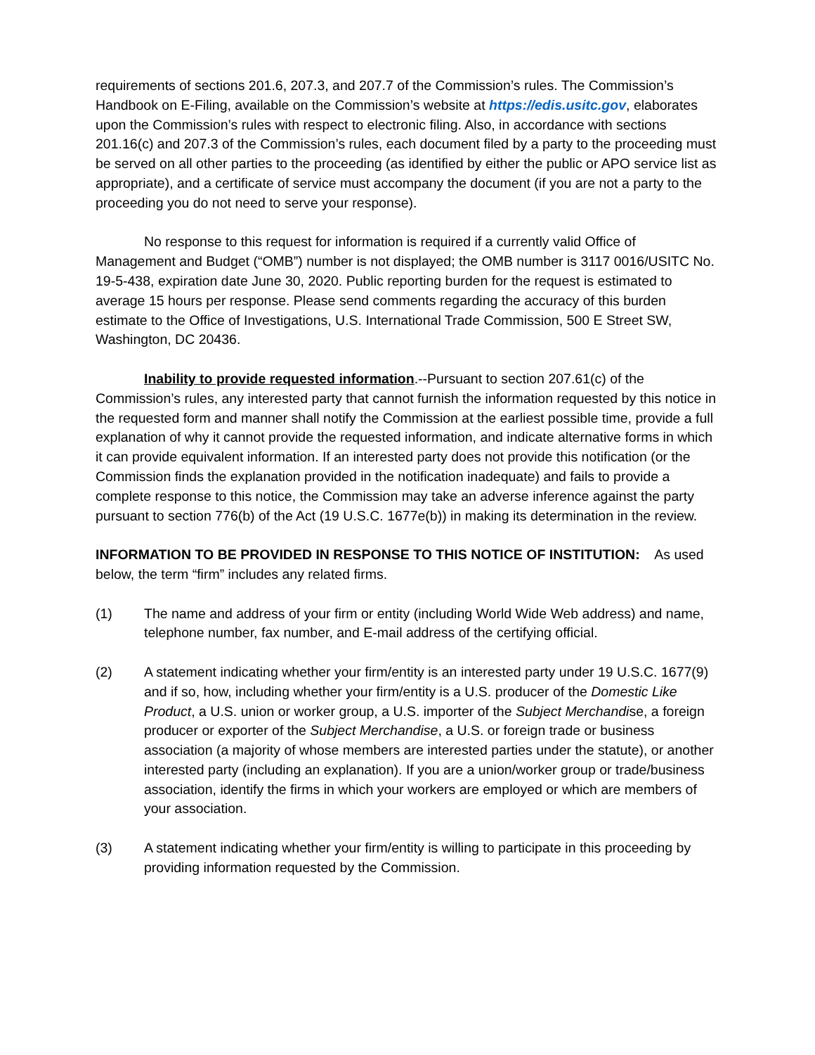requirements of sections 201.6, 207.3, and 207.7 of the Commission’s rules. The Commission’s Handbook on E-Filing, available on the Commission’s website at https://edis.usitc.gov, elaborates upon the Commission’s rules with respect to electronic filing. Also, in accordance with sections 201.16(c) and 207.3 of the Commission’s rules, each document filed by a party to the proceeding must be served on all other parties to the proceeding (as identified by either the public or APO service list as appropriate), and a certificate of service must accompany the document (if you are not a party to the proceeding you do not need to serve your response).
No response to this request for information is required if a currently valid Office of Management and Budget (“OMB”) number is not displayed; the OMB number is 3117 0016/USITC No. 19-5-438, expiration date June 30, 2020. Public reporting burden for the request is estimated to average 15 hours per response. Please send comments regarding the accuracy of this burden estimate to the Office of Investigations, U.S. International Trade Commission, 500 E Street SW, Washington, DC 20436.
Inability to provide requested information.--Pursuant to section 207.61(c) of the Commission’s rules, any interested party that cannot furnish the information requested by this notice in the requested form and manner shall notify the Commission at the earliest possible time, provide a full explanation of why it cannot provide the requested information, and indicate alternative forms in which it can provide equivalent information. If an interested party does not provide this notification (or the Commission finds the explanation provided in the notification inadequate) and fails to provide a complete response to this notice, the Commission may take an adverse inference against the party pursuant to section 776(b) of the Act (19 U.S.C. 1677e(b)) in making its determination in the review.
INFORMATION TO BE PROVIDED IN RESPONSE TO THIS NOTICE OF INSTITUTION: As used below, the term “firm” includes any related firms.
(1) The name and address of your firm or entity (including World Wide Web address) and name, telephone number, fax number, and E-mail address of the certifying official.
(2) A statement indicating whether your firm/entity is an interested party under 19 U.S.C. 1677(9) and if so, how, including whether your firm/entity is a U.S. producer of the Domestic Like Product, a U.S. union or worker group, a U.S. importer of the Subject Merchandise, a foreign producer or exporter of the Subject Merchandise, a U.S. or foreign trade or business association (a majority of whose members are interested parties under the statute), or another interested party (including an explanation). If you are a union/worker group or trade/business association, identify the firms in which your workers are employed or which are members of your association.
(3) A statement indicating whether your firm/entity is willing to participate in this proceeding by providing information requested by the Commission.